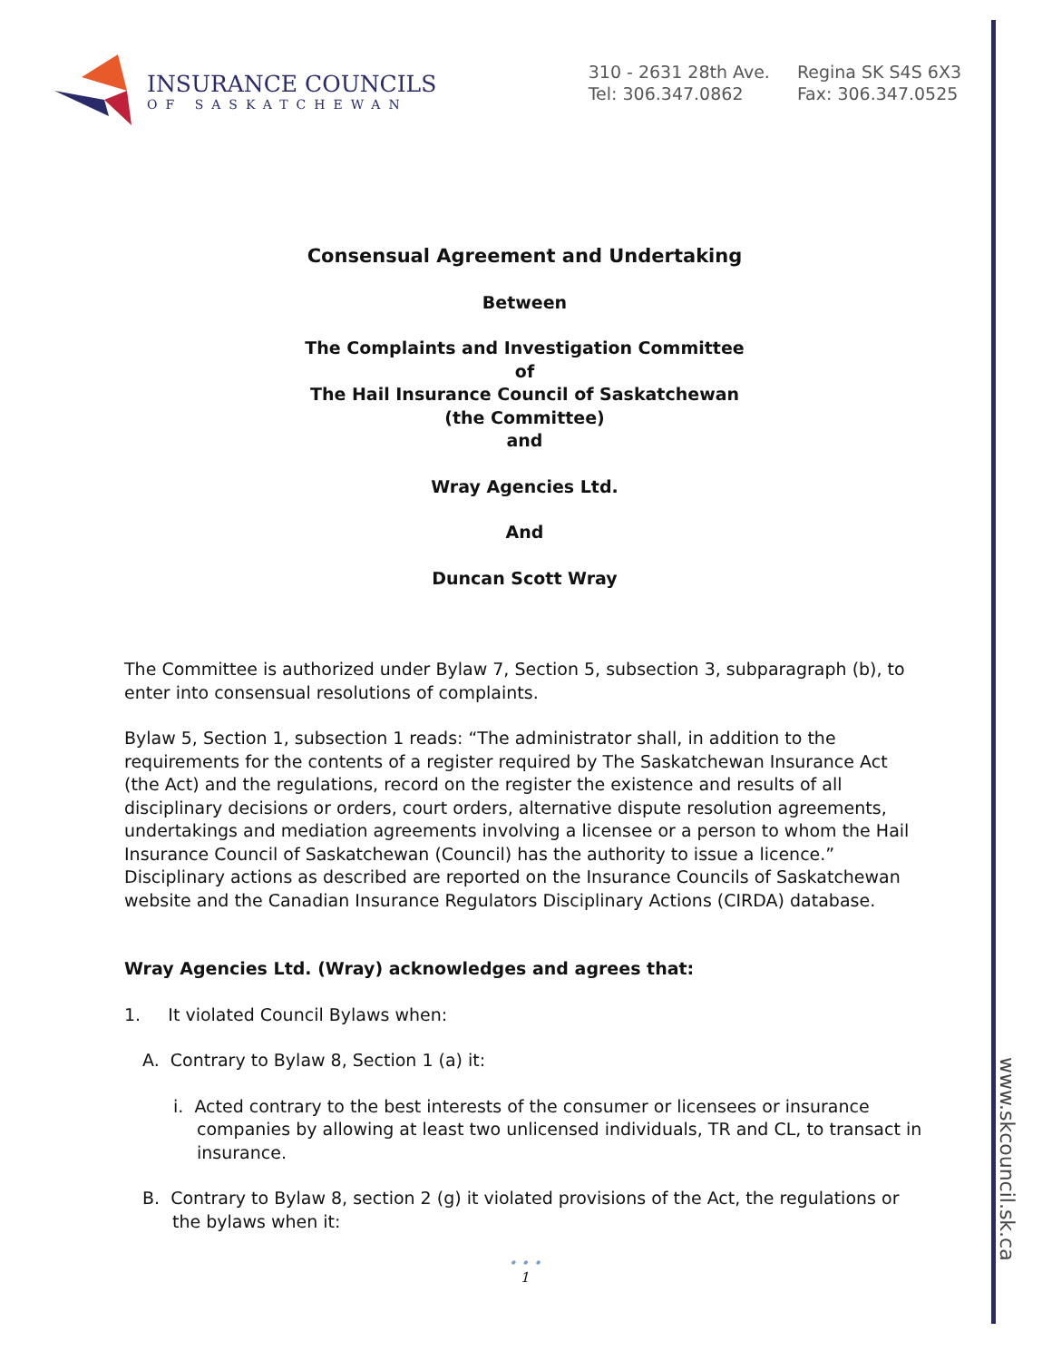INSURANCE COUNCILS
OF SASKATCHEWAN
310 - 2631 28th Ave.
Tel: 306.347.0862
Regina SK S4S 6X3
Fax: 306.347.0525
www.skcouncil.sk.ca
Consensual Agreement and Undertaking
Between
The Complaints and Investigation Committee
of
The Hail Insurance Council of Saskatchewan
(the Committee)
and
Wray Agencies Ltd.
And
Duncan Scott Wray
The Committee is authorized under Bylaw 7, Section 5, subsection 3, subparagraph (b), to enter into consensual resolutions of complaints.
Bylaw 5, Section 1, subsection 1 reads: “The administrator shall, in addition to the requirements for the contents of a register required by The Saskatchewan Insurance Act (the Act) and the regulations, record on the register the existence and results of all disciplinary decisions or orders, court orders, alternative dispute resolution agreements, undertakings and mediation agreements involving a licensee or a person to whom the Hail Insurance Council of Saskatchewan (Council) has the authority to issue a licence.” Disciplinary actions as described are reported on the Insurance Councils of Saskatchewan website and the Canadian Insurance Regulators Disciplinary Actions (CIRDA) database.
Wray Agencies Ltd. (Wray) acknowledges and agrees that:
1. It violated Council Bylaws when:
A. Contrary to Bylaw 8, Section 1 (a) it:
i. Acted contrary to the best interests of the consumer or licensees or insurance companies by allowing at least two unlicensed individuals, TR and CL, to transact in insurance.
B. Contrary to Bylaw 8, section 2 (g) it violated provisions of the Act, the regulations or the bylaws when it:
• • •
1